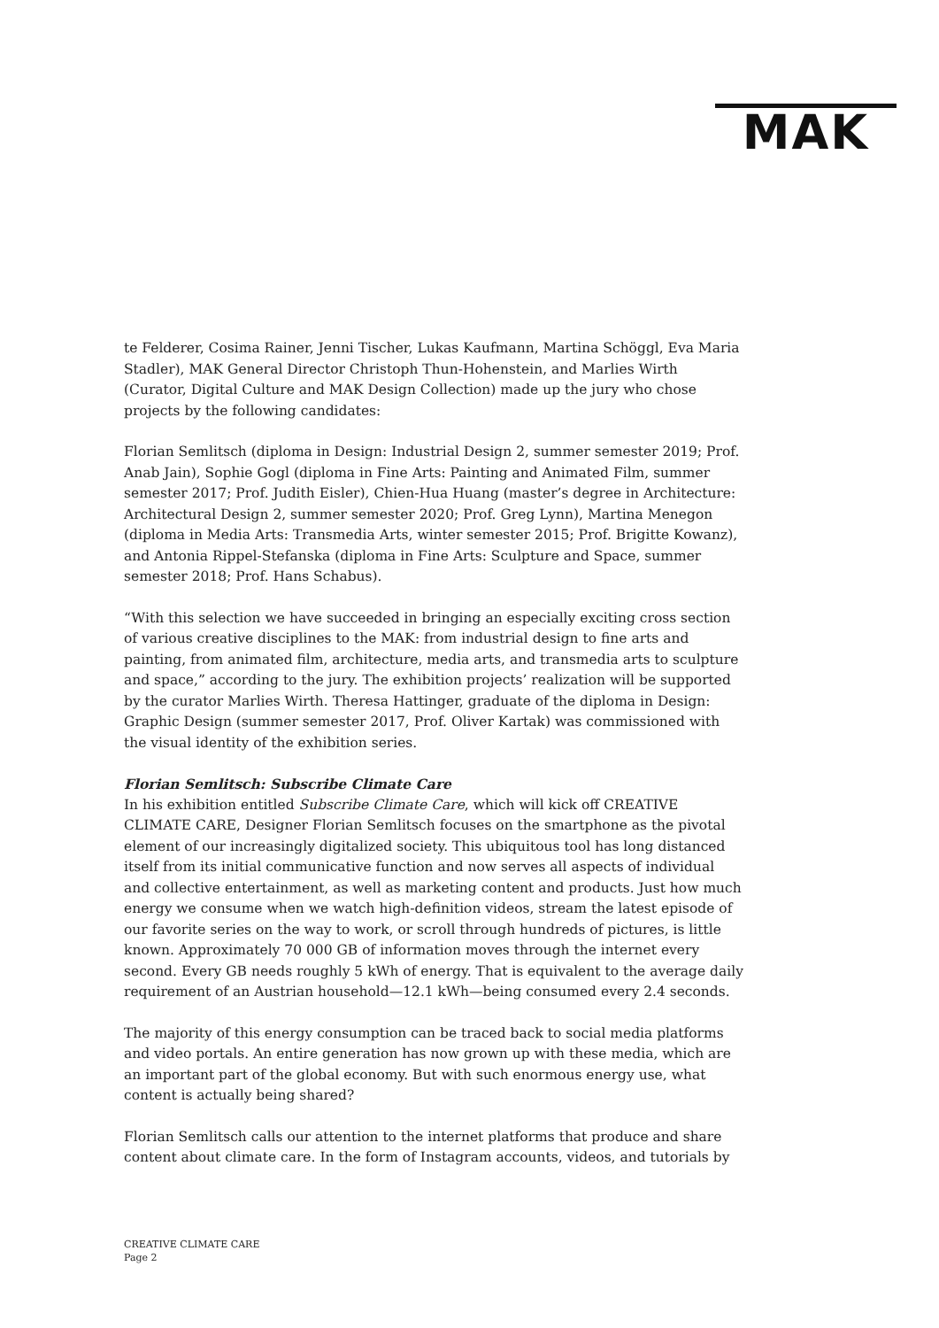MAK
te Felderer, Cosima Rainer, Jenni Tischer, Lukas Kaufmann, Martina Schöggl, Eva Maria Stadler), MAK General Director Christoph Thun-Hohenstein, and Marlies Wirth (Curator, Digital Culture and MAK Design Collection) made up the jury who chose projects by the following candidates:
Florian Semlitsch (diploma in Design: Industrial Design 2, summer semester 2019; Prof. Anab Jain), Sophie Gogl (diploma in Fine Arts: Painting and Animated Film, summer semester 2017; Prof. Judith Eisler), Chien-Hua Huang (master’s degree in Architecture: Architectural Design 2, summer semester 2020; Prof. Greg Lynn), Martina Menegon (diploma in Media Arts: Transmedia Arts, winter semester 2015; Prof. Brigitte Kowanz), and Antonia Rippel-Stefanska (diploma in Fine Arts: Sculpture and Space, summer semester 2018; Prof. Hans Schabus).
“With this selection we have succeeded in bringing an especially exciting cross section of various creative disciplines to the MAK: from industrial design to fine arts and painting, from animated film, architecture, media arts, and transmedia arts to sculpture and space,” according to the jury. The exhibition projects’ realization will be supported by the curator Marlies Wirth. Theresa Hattinger, graduate of the diploma in Design: Graphic Design (summer semester 2017, Prof. Oliver Kartak) was commissioned with the visual identity of the exhibition series.
Florian Semlitsch: Subscribe Climate Care
In his exhibition entitled Subscribe Climate Care, which will kick off CREATIVE CLIMATE CARE, Designer Florian Semlitsch focuses on the smartphone as the pivotal element of our increasingly digitalized society. This ubiquitous tool has long distanced itself from its initial communicative function and now serves all aspects of individual and collective entertainment, as well as marketing content and products. Just how much energy we consume when we watch high-definition videos, stream the latest episode of our favorite series on the way to work, or scroll through hundreds of pictures, is little known. Approximately 70 000 GB of information moves through the internet every second. Every GB needs roughly 5 kWh of energy. That is equivalent to the average daily requirement of an Austrian household—12.1 kWh—being consumed every 2.4 seconds.
The majority of this energy consumption can be traced back to social media platforms and video portals. An entire generation has now grown up with these media, which are an important part of the global economy. But with such enormous energy use, what content is actually being shared?
Florian Semlitsch calls our attention to the internet platforms that produce and share content about climate care. In the form of Instagram accounts, videos, and tutorials by
CREATIVE CLIMATE CARE
Page 2